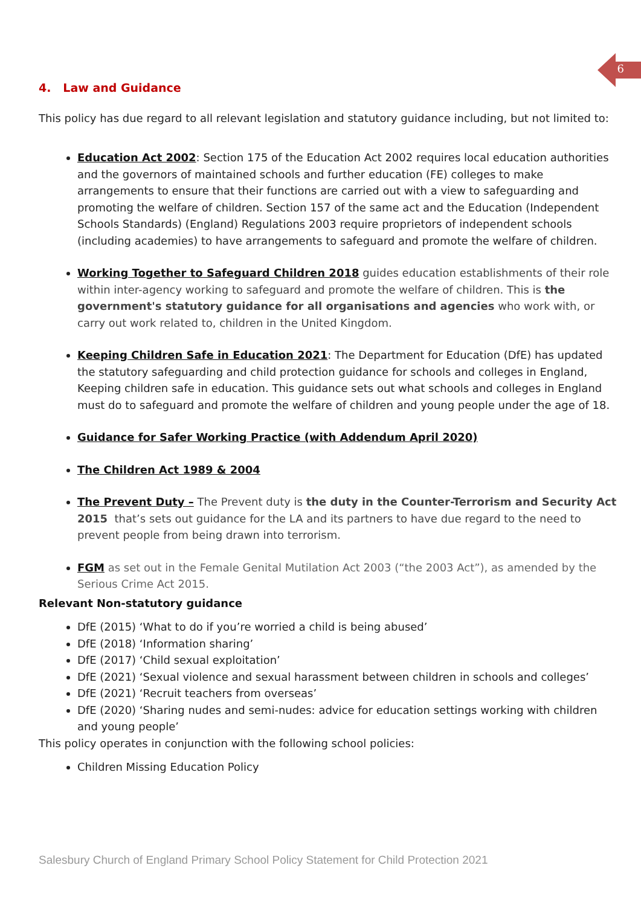6
4. Law and Guidance
This policy has due regard to all relevant legislation and statutory guidance including, but not limited to:
Education Act 2002: Section 175 of the Education Act 2002 requires local education authorities and the governors of maintained schools and further education (FE) colleges to make arrangements to ensure that their functions are carried out with a view to safeguarding and promoting the welfare of children. Section 157 of the same act and the Education (Independent Schools Standards) (England) Regulations 2003 require proprietors of independent schools (including academies) to have arrangements to safeguard and promote the welfare of children.
Working Together to Safeguard Children 2018 guides education establishments of their role within inter-agency working to safeguard and promote the welfare of children. This is the government's statutory guidance for all organisations and agencies who work with, or carry out work related to, children in the United Kingdom.
Keeping Children Safe in Education 2021: The Department for Education (DfE) has updated the statutory safeguarding and child protection guidance for schools and colleges in England, Keeping children safe in education. This guidance sets out what schools and colleges in England must do to safeguard and promote the welfare of children and young people under the age of 18.
Guidance for Safer Working Practice (with Addendum April 2020)
The Children Act 1989 & 2004
The Prevent Duty – The Prevent duty is the duty in the Counter-Terrorism and Security Act 2015 that’s sets out guidance for the LA and its partners to have due regard to the need to prevent people from being drawn into terrorism.
FGM as set out in the Female Genital Mutilation Act 2003 (“the 2003 Act”), as amended by the Serious Crime Act 2015.
Relevant Non-statutory guidance
DfE (2015) ‘What to do if you’re worried a child is being abused’
DfE (2018) ‘Information sharing’
DfE (2017) ‘Child sexual exploitation’
DfE (2021) ‘Sexual violence and sexual harassment between children in schools and colleges’
DfE (2021) ‘Recruit teachers from overseas’
DfE (2020) ‘Sharing nudes and semi-nudes: advice for education settings working with children and young people’
This policy operates in conjunction with the following school policies:
Children Missing Education Policy
Salesbury Church of England Primary School Policy Statement for Child Protection 2021